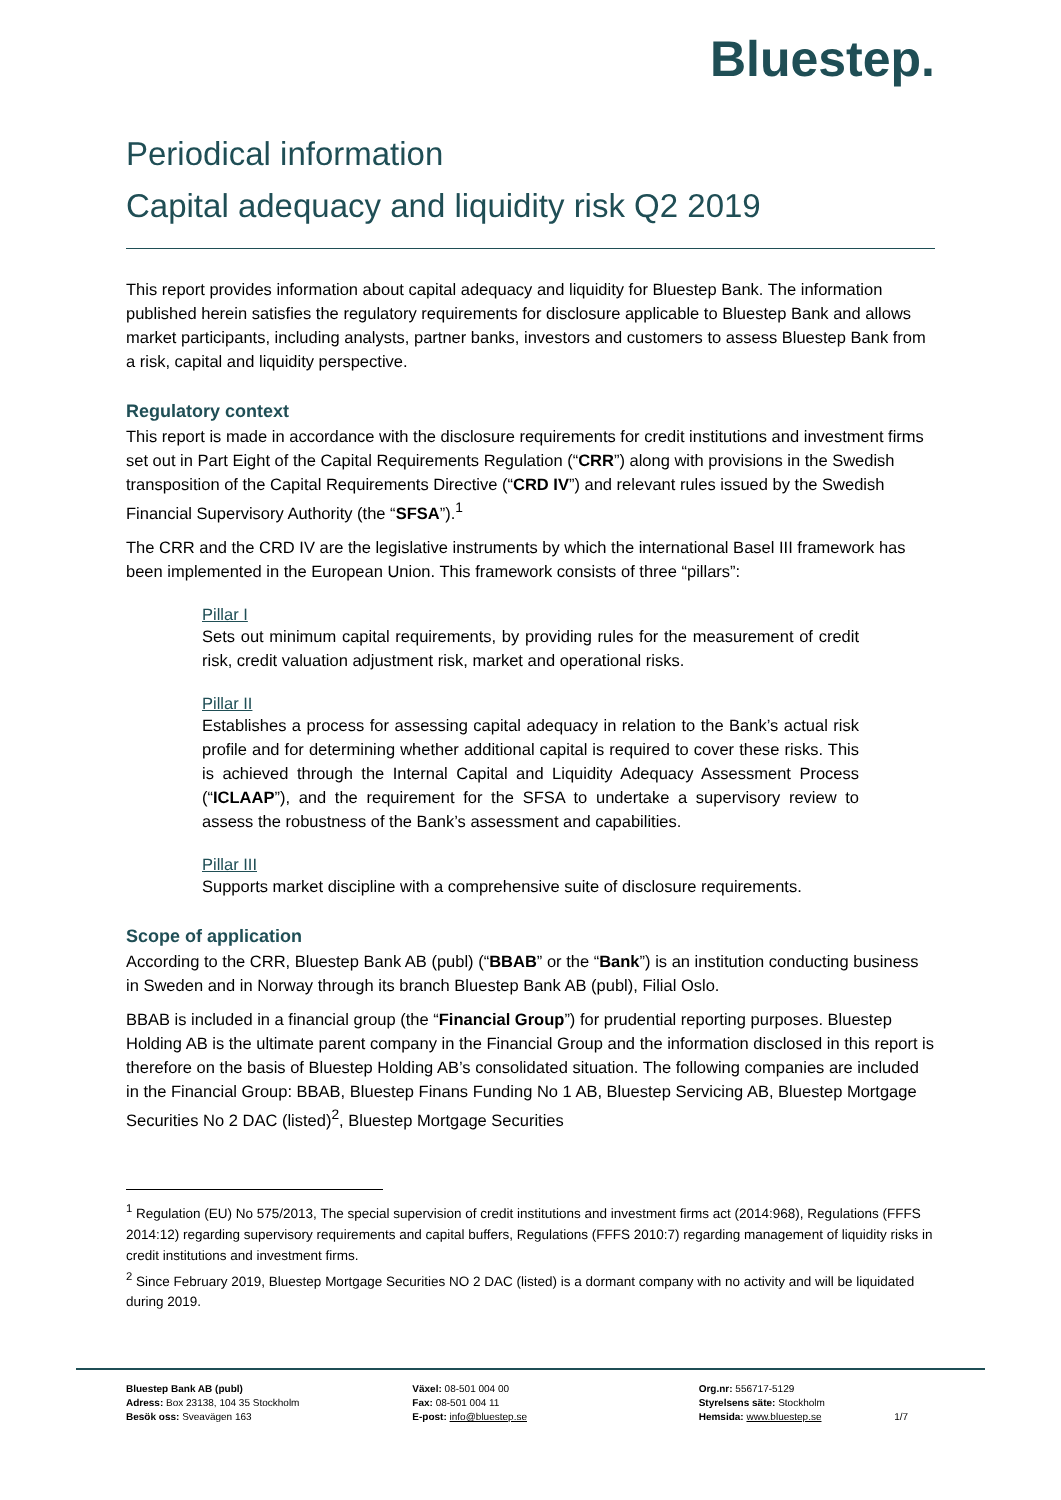Bluestep.
Periodical information
Capital adequacy and liquidity risk Q2 2019
This report provides information about capital adequacy and liquidity for Bluestep Bank. The information published herein satisfies the regulatory requirements for disclosure applicable to Bluestep Bank and allows market participants, including analysts, partner banks, investors and customers to assess Bluestep Bank from a risk, capital and liquidity perspective.
Regulatory context
This report is made in accordance with the disclosure requirements for credit institutions and investment firms set out in Part Eight of the Capital Requirements Regulation (“CRR”) along with provisions in the Swedish transposition of the Capital Requirements Directive (“CRD IV”) and relevant rules issued by the Swedish Financial Supervisory Authority (the “SFSA”).<sup>1</sup>
The CRR and the CRD IV are the legislative instruments by which the international Basel III framework has been implemented in the European Union. This framework consists of three “pillars”:
Pillar I
Sets out minimum capital requirements, by providing rules for the measurement of credit risk, credit valuation adjustment risk, market and operational risks.
Pillar II
Establishes a process for assessing capital adequacy in relation to the Bank’s actual risk profile and for determining whether additional capital is required to cover these risks. This is achieved through the Internal Capital and Liquidity Adequacy Assessment Process (“ICLAAP”), and the requirement for the SFSA to undertake a supervisory review to assess the robustness of the Bank’s assessment and capabilities.
Pillar III
Supports market discipline with a comprehensive suite of disclosure requirements.
Scope of application
According to the CRR, Bluestep Bank AB (publ) (“BBAB” or the “Bank”) is an institution conducting business in Sweden and in Norway through its branch Bluestep Bank AB (publ), Filial Oslo.
BBAB is included in a financial group (the “Financial Group”) for prudential reporting purposes. Bluestep Holding AB is the ultimate parent company in the Financial Group and the information disclosed in this report is therefore on the basis of Bluestep Holding AB’s consolidated situation. The following companies are included in the Financial Group: BBAB, Bluestep Finans Funding No 1 AB, Bluestep Servicing AB, Bluestep Mortgage Securities No 2 DAC (listed)<sup>2</sup>, Bluestep Mortgage Securities
<sup>1</sup> Regulation (EU) No 575/2013, The special supervision of credit institutions and investment firms act (2014:968), Regulations (FFFS 2014:12) regarding supervisory requirements and capital buffers, Regulations (FFFS 2010:7) regarding management of liquidity risks in credit institutions and investment firms.
<sup>2</sup> Since February 2019, Bluestep Mortgage Securities NO 2 DAC (listed) is a dormant company with no activity and will be liquidated during 2019.
Bluestep Bank AB (publ)
Adress: Box 23138, 104 35 Stockholm
Besök oss: Sveavägen 163
Växel: 08-501 004 00
Fax: 08-501 004 11
E-post: info@bluestep.se
Org.nr: 556717-5129
Styrelsens säte: Stockholm
Hemsida: www.bluestep.se 1/7